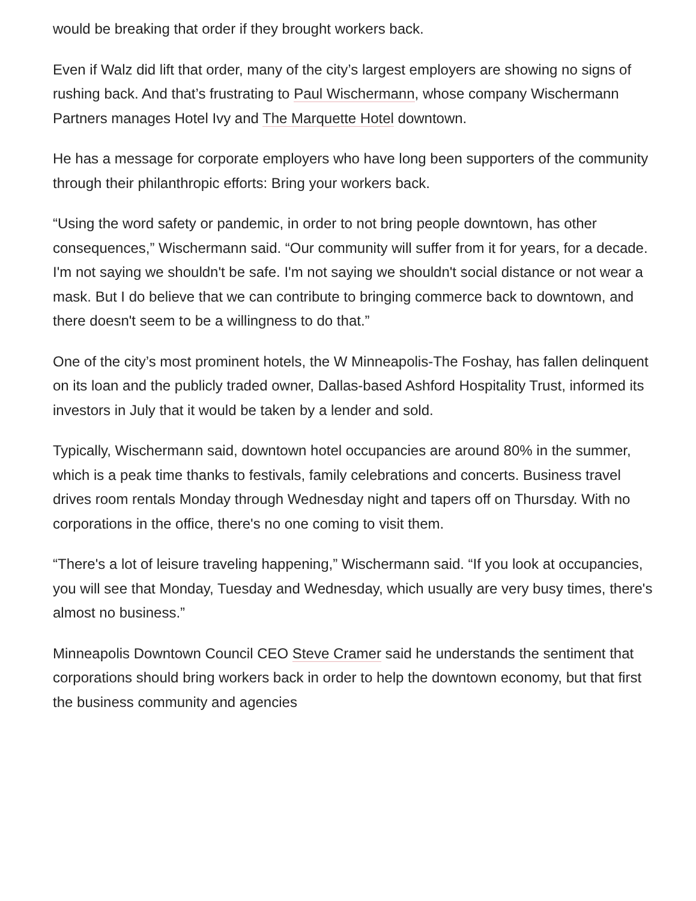would be breaking that order if they brought workers back.
Even if Walz did lift that order, many of the city’s largest employers are showing no signs of rushing back. And that’s frustrating to Paul Wischermann, whose company Wischermann Partners manages Hotel Ivy and The Marquette Hotel downtown.
He has a message for corporate employers who have long been supporters of the community through their philanthropic efforts: Bring your workers back.
“Using the word safety or pandemic, in order to not bring people downtown, has other consequences,” Wischermann said. “Our community will suffer from it for years, for a decade. I'm not saying we shouldn't be safe. I'm not saying we shouldn't social distance or not wear a mask. But I do believe that we can contribute to bringing commerce back to downtown, and there doesn't seem to be a willingness to do that.”
One of the city’s most prominent hotels, the W Minneapolis-The Foshay, has fallen delinquent on its loan and the publicly traded owner, Dallas-based Ashford Hospitality Trust, informed its investors in July that it would be taken by a lender and sold.
Typically, Wischermann said, downtown hotel occupancies are around 80% in the summer, which is a peak time thanks to festivals, family celebrations and concerts. Business travel drives room rentals Monday through Wednesday night and tapers off on Thursday. With no corporations in the office, there's no one coming to visit them.
“There's a lot of leisure traveling happening,” Wischermann said. “If you look at occupancies, you will see that Monday, Tuesday and Wednesday, which usually are very busy times, there's almost no business.”
Minneapolis Downtown Council CEO Steve Cramer said he understands the sentiment that corporations should bring workers back in order to help the downtown economy, but that first the business community and agencies